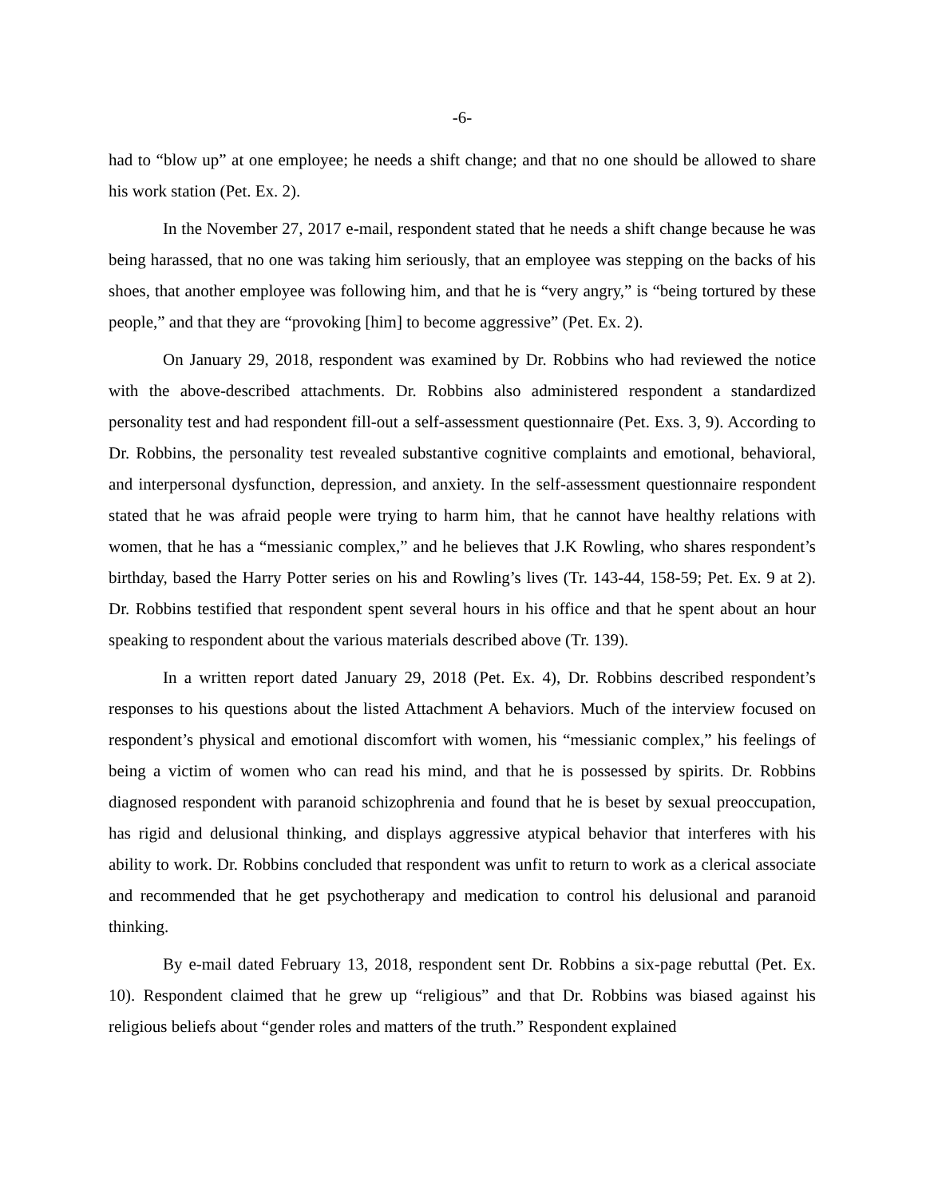-6-
had to “blow up” at one employee; he needs a shift change; and that no one should be allowed to share his work station (Pet. Ex. 2).
In the November 27, 2017 e-mail, respondent stated that he needs a shift change because he was being harassed, that no one was taking him seriously, that an employee was stepping on the backs of his shoes, that another employee was following him, and that he is “very angry,” is “being tortured by these people,” and that they are “provoking [him] to become aggressive” (Pet. Ex. 2).
On January 29, 2018, respondent was examined by Dr. Robbins who had reviewed the notice with the above-described attachments. Dr. Robbins also administered respondent a standardized personality test and had respondent fill-out a self-assessment questionnaire (Pet. Exs. 3, 9). According to Dr. Robbins, the personality test revealed substantive cognitive complaints and emotional, behavioral, and interpersonal dysfunction, depression, and anxiety. In the self-assessment questionnaire respondent stated that he was afraid people were trying to harm him, that he cannot have healthy relations with women, that he has a “messianic complex,” and he believes that J.K Rowling, who shares respondent’s birthday, based the Harry Potter series on his and Rowling’s lives (Tr. 143-44, 158-59; Pet. Ex. 9 at 2). Dr. Robbins testified that respondent spent several hours in his office and that he spent about an hour speaking to respondent about the various materials described above (Tr. 139).
In a written report dated January 29, 2018 (Pet. Ex. 4), Dr. Robbins described respondent’s responses to his questions about the listed Attachment A behaviors. Much of the interview focused on respondent’s physical and emotional discomfort with women, his “messianic complex,” his feelings of being a victim of women who can read his mind, and that he is possessed by spirits. Dr. Robbins diagnosed respondent with paranoid schizophrenia and found that he is beset by sexual preoccupation, has rigid and delusional thinking, and displays aggressive atypical behavior that interferes with his ability to work. Dr. Robbins concluded that respondent was unfit to return to work as a clerical associate and recommended that he get psychotherapy and medication to control his delusional and paranoid thinking.
By e-mail dated February 13, 2018, respondent sent Dr. Robbins a six-page rebuttal (Pet. Ex. 10). Respondent claimed that he grew up “religious” and that Dr. Robbins was biased against his religious beliefs about “gender roles and matters of the truth.” Respondent explained